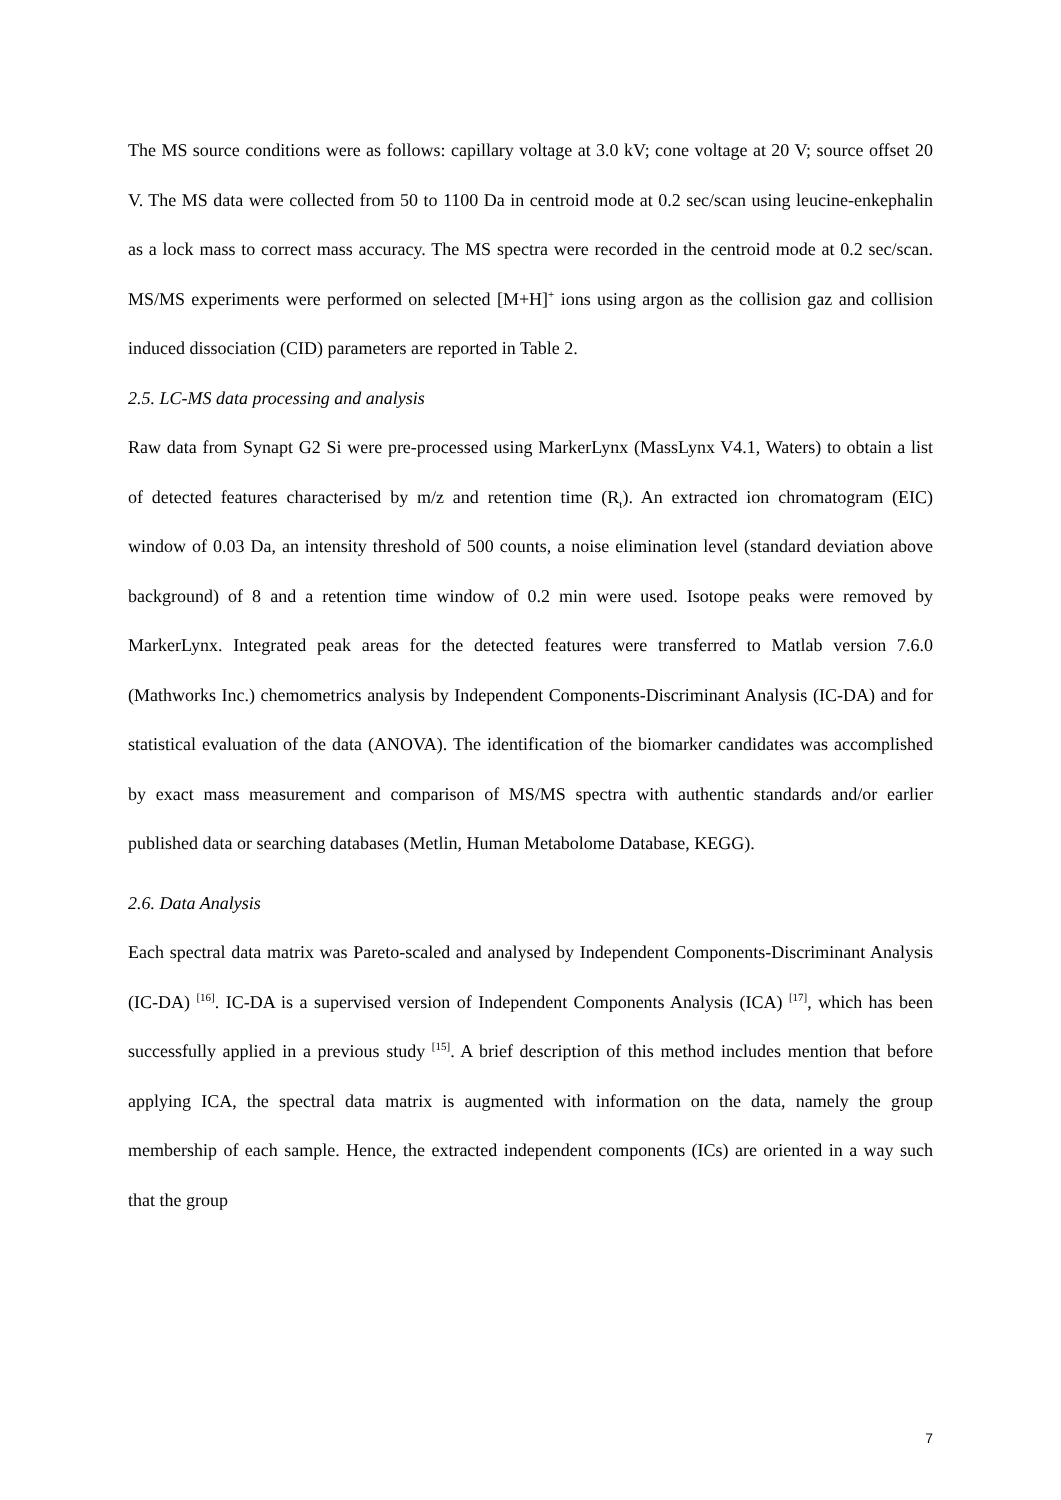The MS source conditions were as follows: capillary voltage at 3.0 kV; cone voltage at 20 V; source offset 20 V. The MS data were collected from 50 to 1100 Da in centroid mode at 0.2 sec/scan using leucine-enkephalin as a lock mass to correct mass accuracy. The MS spectra were recorded in the centroid mode at 0.2 sec/scan. MS/MS experiments were performed on selected [M+H]<sup>+</sup> ions using argon as the collision gaz and collision induced dissociation (CID) parameters are reported in Table 2.
2.5. LC-MS data processing and analysis
Raw data from Synapt G2 Si were pre-processed using MarkerLynx (MassLynx V4.1, Waters) to obtain a list of detected features characterised by m/z and retention time (R<sub>t</sub>). An extracted ion chromatogram (EIC) window of 0.03 Da, an intensity threshold of 500 counts, a noise elimination level (standard deviation above background) of 8 and a retention time window of 0.2 min were used. Isotope peaks were removed by MarkerLynx. Integrated peak areas for the detected features were transferred to Matlab version 7.6.0 (Mathworks Inc.) chemometrics analysis by Independent Components-Discriminant Analysis (IC-DA) and for statistical evaluation of the data (ANOVA). The identification of the biomarker candidates was accomplished by exact mass measurement and comparison of MS/MS spectra with authentic standards and/or earlier published data or searching databases (Metlin, Human Metabolome Database, KEGG).
2.6. Data Analysis
Each spectral data matrix was Pareto-scaled and analysed by Independent Components-Discriminant Analysis (IC-DA) <sup>[16]</sup>. IC-DA is a supervised version of Independent Components Analysis (ICA) <sup>[17]</sup>, which has been successfully applied in a previous study <sup>[15]</sup>. A brief description of this method includes mention that before applying ICA, the spectral data matrix is augmented with information on the data, namely the group membership of each sample. Hence, the extracted independent components (ICs) are oriented in a way such that the group
7